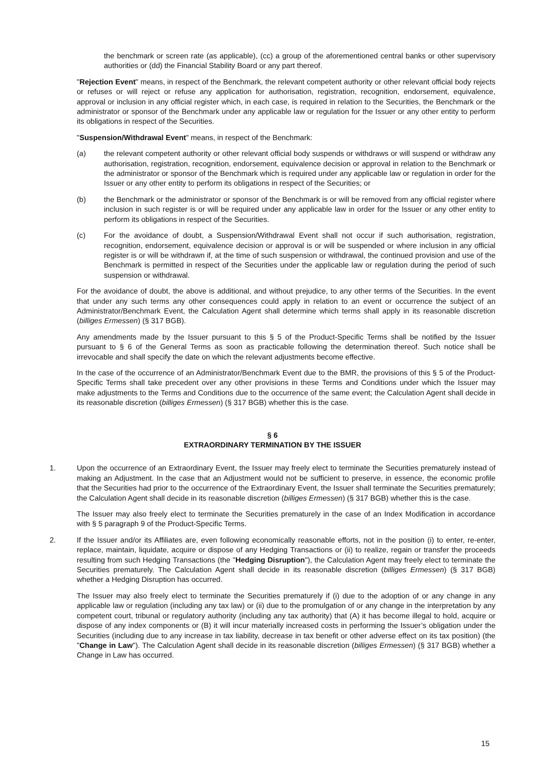the benchmark or screen rate (as applicable), (cc) a group of the aforementioned central banks or other supervisory authorities or (dd) the Financial Stability Board or any part thereof.
"Rejection Event" means, in respect of the Benchmark, the relevant competent authority or other relevant official body rejects or refuses or will reject or refuse any application for authorisation, registration, recognition, endorsement, equivalence, approval or inclusion in any official register which, in each case, is required in relation to the Securities, the Benchmark or the administrator or sponsor of the Benchmark under any applicable law or regulation for the Issuer or any other entity to perform its obligations in respect of the Securities.
"Suspension/Withdrawal Event" means, in respect of the Benchmark:
(a) the relevant competent authority or other relevant official body suspends or withdraws or will suspend or withdraw any authorisation, registration, recognition, endorsement, equivalence decision or approval in relation to the Benchmark or the administrator or sponsor of the Benchmark which is required under any applicable law or regulation in order for the Issuer or any other entity to perform its obligations in respect of the Securities; or
(b) the Benchmark or the administrator or sponsor of the Benchmark is or will be removed from any official register where inclusion in such register is or will be required under any applicable law in order for the Issuer or any other entity to perform its obligations in respect of the Securities.
(c) For the avoidance of doubt, a Suspension/Withdrawal Event shall not occur if such authorisation, registration, recognition, endorsement, equivalence decision or approval is or will be suspended or where inclusion in any official register is or will be withdrawn if, at the time of such suspension or withdrawal, the continued provision and use of the Benchmark is permitted in respect of the Securities under the applicable law or regulation during the period of such suspension or withdrawal.
For the avoidance of doubt, the above is additional, and without prejudice, to any other terms of the Securities. In the event that under any such terms any other consequences could apply in relation to an event or occurrence the subject of an Administrator/Benchmark Event, the Calculation Agent shall determine which terms shall apply in its reasonable discretion (billiges Ermessen) (§ 317 BGB).
Any amendments made by the Issuer pursuant to this § 5 of the Product-Specific Terms shall be notified by the Issuer pursuant to § 6 of the General Terms as soon as practicable following the determination thereof. Such notice shall be irrevocable and shall specify the date on which the relevant adjustments become effective.
In the case of the occurrence of an Administrator/Benchmark Event due to the BMR, the provisions of this § 5 of the Product-Specific Terms shall take precedent over any other provisions in these Terms and Conditions under which the Issuer may make adjustments to the Terms and Conditions due to the occurrence of the same event; the Calculation Agent shall decide in its reasonable discretion (billiges Ermessen) (§ 317 BGB) whether this is the case.
§ 6
EXTRAORDINARY TERMINATION BY THE ISSUER
1. Upon the occurrence of an Extraordinary Event, the Issuer may freely elect to terminate the Securities prematurely instead of making an Adjustment. In the case that an Adjustment would not be sufficient to preserve, in essence, the economic profile that the Securities had prior to the occurrence of the Extraordinary Event, the Issuer shall terminate the Securities prematurely; the Calculation Agent shall decide in its reasonable discretion (billiges Ermessen) (§ 317 BGB) whether this is the case.
The Issuer may also freely elect to terminate the Securities prematurely in the case of an Index Modification in accordance with § 5 paragraph 9 of the Product-Specific Terms.
2. If the Issuer and/or its Affiliates are, even following economically reasonable efforts, not in the position (i) to enter, re-enter, replace, maintain, liquidate, acquire or dispose of any Hedging Transactions or (ii) to realize, regain or transfer the proceeds resulting from such Hedging Transactions (the "Hedging Disruption"), the Calculation Agent may freely elect to terminate the Securities prematurely. The Calculation Agent shall decide in its reasonable discretion (billiges Ermessen) (§ 317 BGB) whether a Hedging Disruption has occurred.
The Issuer may also freely elect to terminate the Securities prematurely if (i) due to the adoption of or any change in any applicable law or regulation (including any tax law) or (ii) due to the promulgation of or any change in the interpretation by any competent court, tribunal or regulatory authority (including any tax authority) that (A) it has become illegal to hold, acquire or dispose of any index components or (B) it will incur materially increased costs in performing the Issuer’s obligation under the Securities (including due to any increase in tax liability, decrease in tax benefit or other adverse effect on its tax position) (the "Change in Law"). The Calculation Agent shall decide in its reasonable discretion (billiges Ermessen) (§ 317 BGB) whether a Change in Law has occurred.
15